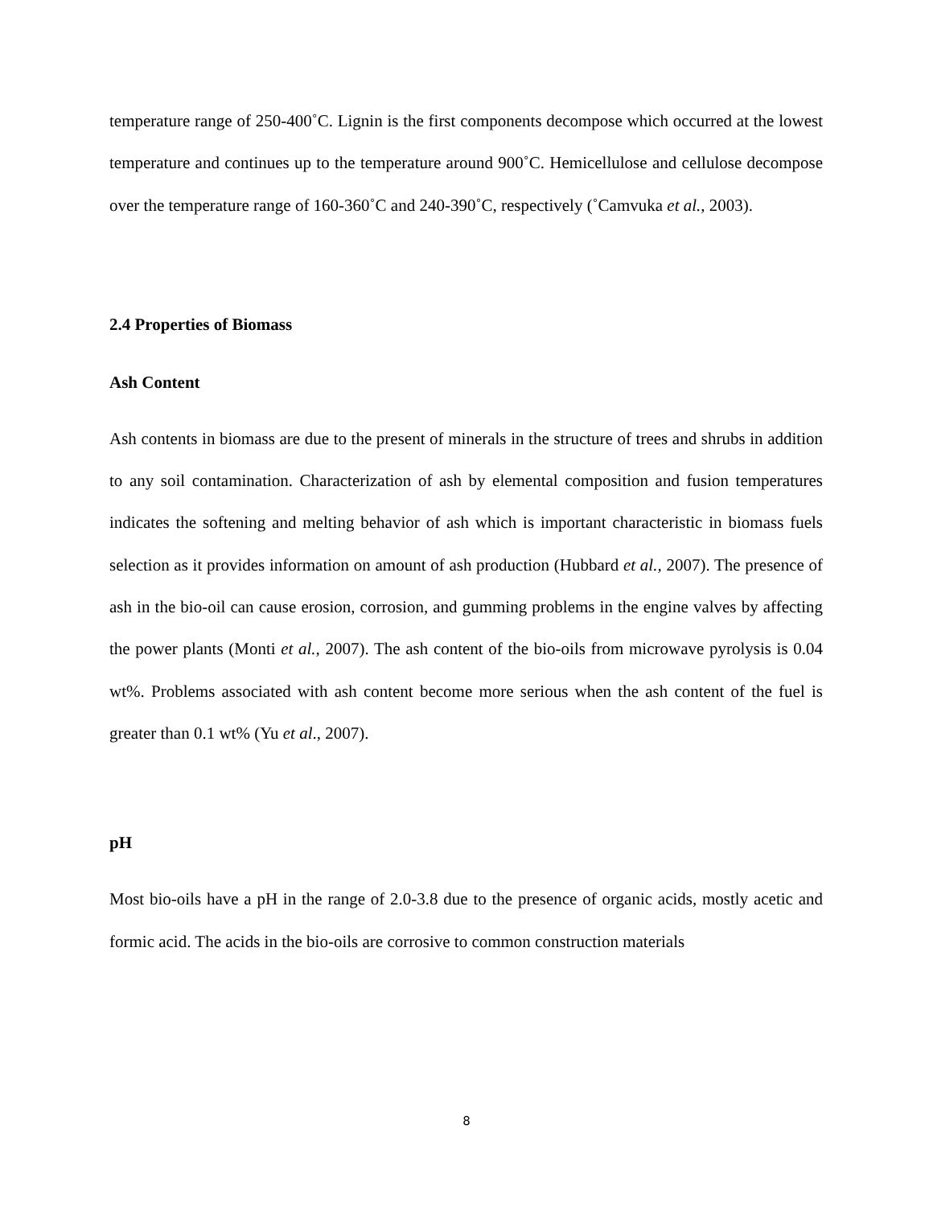temperature range of 250-400˚C. Lignin is the first components decompose which occurred at the lowest temperature and continues up to the temperature around 900˚C. Hemicellulose and cellulose decompose over the temperature range of 160-360˚C and 240-390˚C, respectively (˚Camvuka et al., 2003).
2.4 Properties of Biomass
Ash Content
Ash contents in biomass are due to the present of minerals in the structure of trees and shrubs in addition to any soil contamination. Characterization of ash by elemental composition and fusion temperatures indicates the softening and melting behavior of ash which is important characteristic in biomass fuels selection as it provides information on amount of ash production (Hubbard et al., 2007). The presence of ash in the bio-oil can cause erosion, corrosion, and gumming problems in the engine valves by affecting the power plants (Monti et al., 2007). The ash content of the bio-oils from microwave pyrolysis is 0.04 wt%. Problems associated with ash content become more serious when the ash content of the fuel is greater than 0.1 wt% (Yu et al., 2007).
pH
Most bio-oils have a pH in the range of 2.0-3.8 due to the presence of organic acids, mostly acetic and formic acid. The acids in the bio-oils are corrosive to common construction materials
8